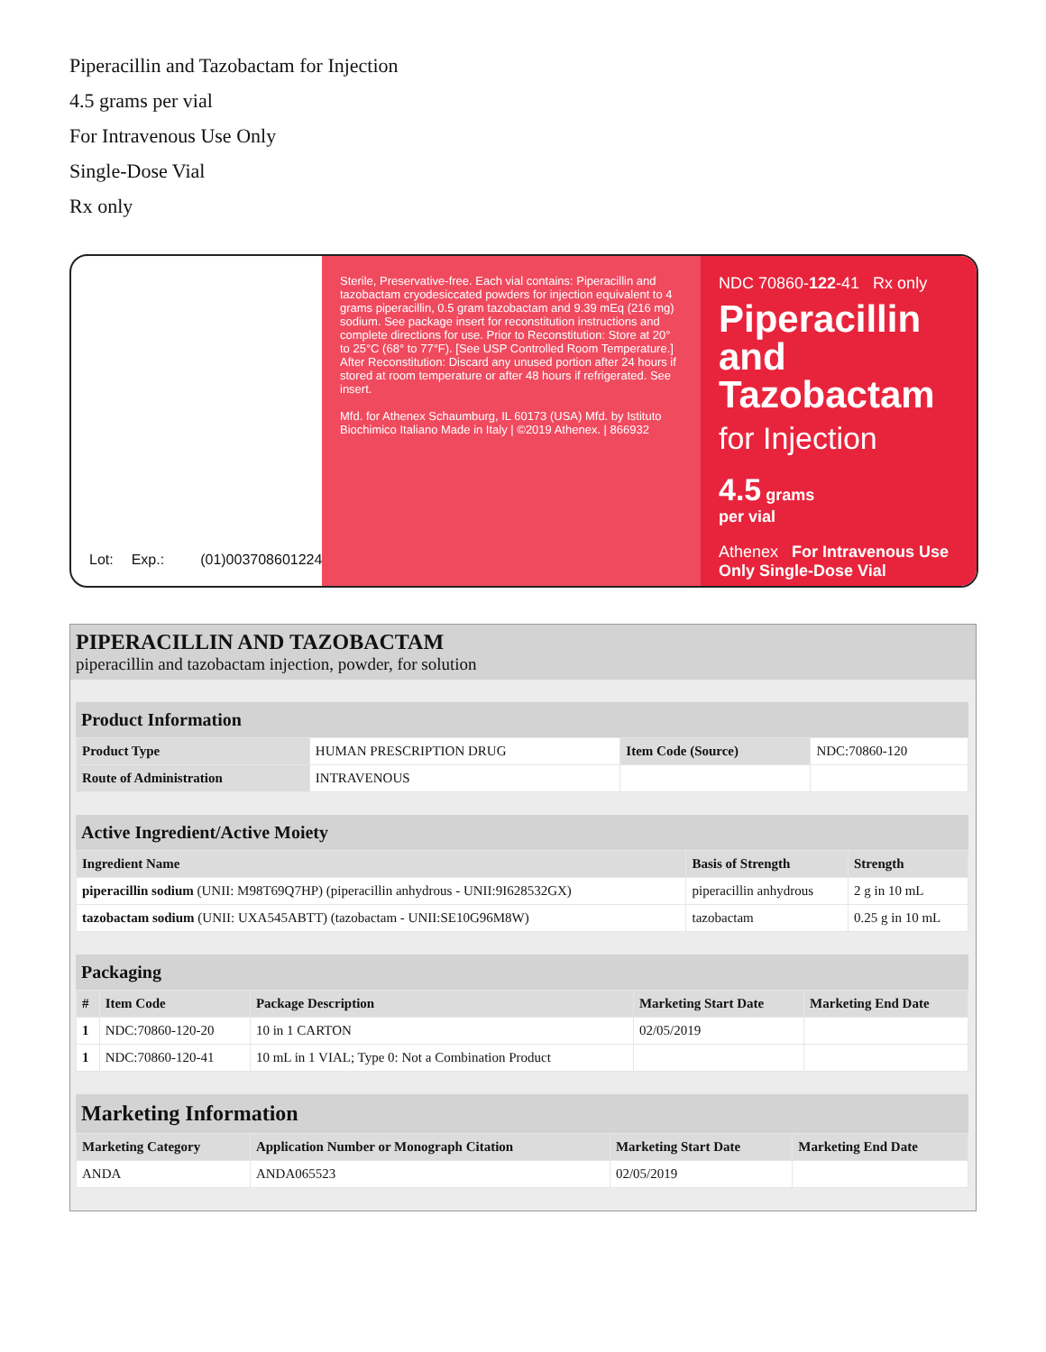Piperacillin and Tazobactam for Injection
4.5 grams per vial
For Intravenous Use Only
Single-Dose Vial
Rx only
Lot: Exp.:
(01)00370860122410
Sterile, Preservative-free. Each vial contains: Piperacillin and tazobactam cryodesiccated powders for injection equivalent to 4 grams piperacillin, 0.5 gram tazobactam and 9.39 mEq (216 mg) sodium. See package insert for reconstitution instructions and complete directions for use. Prior to Reconstitution: Store at 20° to 25°C (68° to 77°F). [See USP Controlled Room Temperature.] After Reconstitution: Discard any unused portion after 24 hours if stored at room temperature or after 48 hours if refrigerated. See insert.
Mfd. for Athenex Schaumburg, IL 60173 (USA) Mfd. by Istituto Biochimico Italiano Made in Italy | ©2019 Athenex. | 866932
NDC 70860-122-41 Rx only
Piperacillin and Tazobactam
for Injection
4.5 grams
per vial
Athenex For Intravenous Use Only Single-Dose Vial
PIPERACILLIN AND TAZOBACTAM
piperacillin and tazobactam injection, powder, for solution
Product Information
| Product Type | HUMAN PRESCRIPTION DRUG | Item Code (Source) | NDC:70860-120 |
| Route of Administration | INTRAVENOUS | | |
Active Ingredient/Active Moiety
| Ingredient Name | Basis of Strength | Strength |
| --- | --- | --- |
| piperacillin sodium (UNII: M98T69Q7HP) (piperacillin anhydrous - UNII:9I628532GX) | piperacillin anhydrous | 2 g in 10 mL |
| tazobactam sodium (UNII: UXA545ABTT) (tazobactam - UNII:SE10G96M8W) | tazobactam | 0.25 g in 10 mL |
Packaging
| # | Item Code | Package Description | Marketing Start Date | Marketing End Date |
| --- | --- | --- | --- | --- |
| 1 | NDC:70860-120-20 | 10 in 1 CARTON | 02/05/2019 | |
| 1 | NDC:70860-120-41 | 10 mL in 1 VIAL; Type 0: Not a Combination Product | | |
Marketing Information
| Marketing Category | Application Number or Monograph Citation | Marketing Start Date | Marketing End Date |
| --- | --- | --- | --- |
| ANDA | ANDA065523 | 02/05/2019 | |